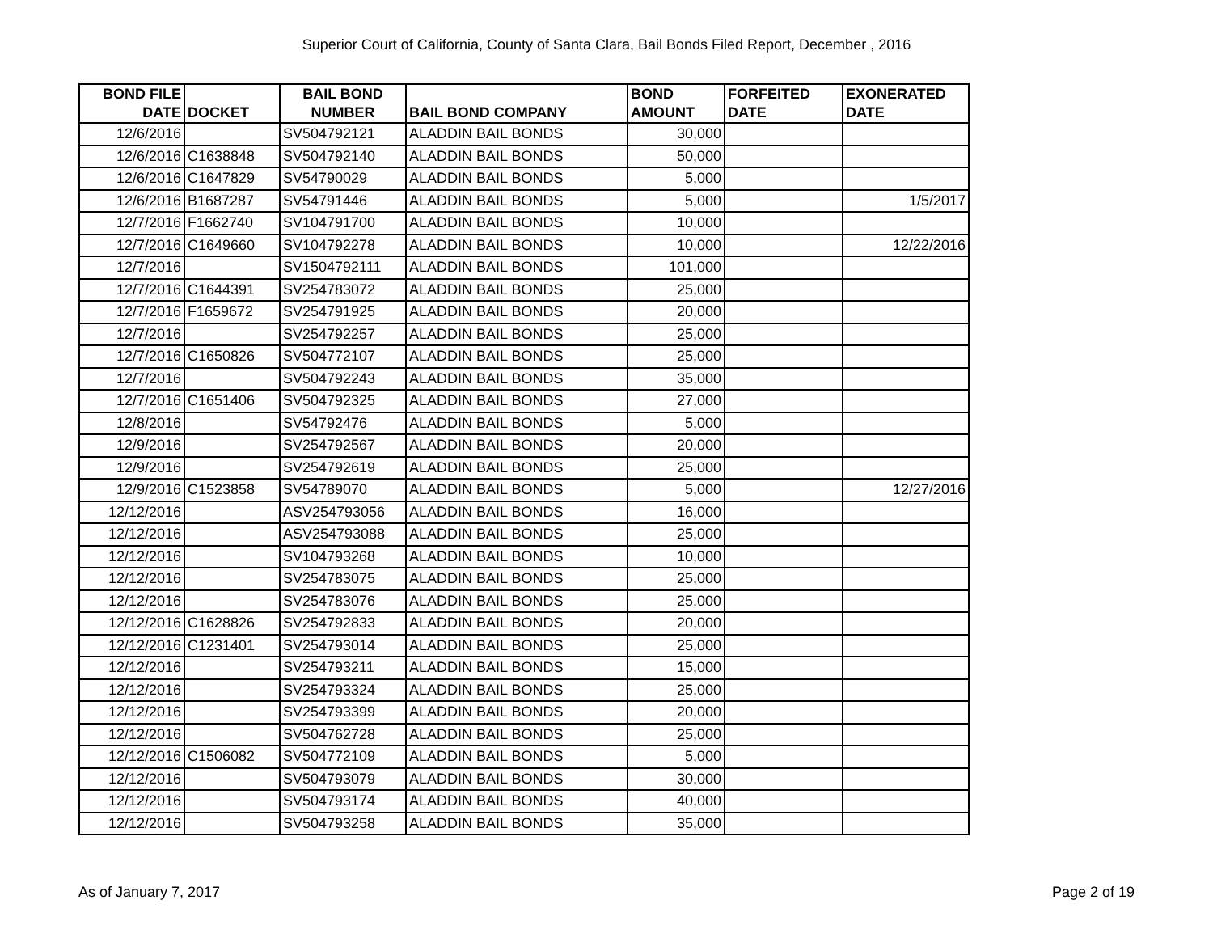Superior Court of California, County of Santa Clara, Bail Bonds Filed Report, December , 2016
| BOND FILE DATE | DOCKET | BAIL BOND NUMBER | BAIL BOND COMPANY | BOND AMOUNT | FORFEITED DATE | EXONERATED DATE |
| --- | --- | --- | --- | --- | --- | --- |
| 12/6/2016 | | SV504792121 | ALADDIN BAIL BONDS | 30,000 | | |
| 12/6/2016 | C1638848 | SV504792140 | ALADDIN BAIL BONDS | 50,000 | | |
| 12/6/2016 | C1647829 | SV54790029 | ALADDIN BAIL BONDS | 5,000 | | |
| 12/6/2016 | B1687287 | SV54791446 | ALADDIN BAIL BONDS | 5,000 | | 1/5/2017 |
| 12/7/2016 | F1662740 | SV104791700 | ALADDIN BAIL BONDS | 10,000 | | |
| 12/7/2016 | C1649660 | SV104792278 | ALADDIN BAIL BONDS | 10,000 | | 12/22/2016 |
| 12/7/2016 | | SV1504792111 | ALADDIN BAIL BONDS | 101,000 | | |
| 12/7/2016 | C1644391 | SV254783072 | ALADDIN BAIL BONDS | 25,000 | | |
| 12/7/2016 | F1659672 | SV254791925 | ALADDIN BAIL BONDS | 20,000 | | |
| 12/7/2016 | | SV254792257 | ALADDIN BAIL BONDS | 25,000 | | |
| 12/7/2016 | C1650826 | SV504772107 | ALADDIN BAIL BONDS | 25,000 | | |
| 12/7/2016 | | SV504792243 | ALADDIN BAIL BONDS | 35,000 | | |
| 12/7/2016 | C1651406 | SV504792325 | ALADDIN BAIL BONDS | 27,000 | | |
| 12/8/2016 | | SV54792476 | ALADDIN BAIL BONDS | 5,000 | | |
| 12/9/2016 | | SV254792567 | ALADDIN BAIL BONDS | 20,000 | | |
| 12/9/2016 | | SV254792619 | ALADDIN BAIL BONDS | 25,000 | | |
| 12/9/2016 | C1523858 | SV54789070 | ALADDIN BAIL BONDS | 5,000 | | 12/27/2016 |
| 12/12/2016 | | ASV254793056 | ALADDIN BAIL BONDS | 16,000 | | |
| 12/12/2016 | | ASV254793088 | ALADDIN BAIL BONDS | 25,000 | | |
| 12/12/2016 | | SV104793268 | ALADDIN BAIL BONDS | 10,000 | | |
| 12/12/2016 | | SV254783075 | ALADDIN BAIL BONDS | 25,000 | | |
| 12/12/2016 | | SV254783076 | ALADDIN BAIL BONDS | 25,000 | | |
| 12/12/2016 | C1628826 | SV254792833 | ALADDIN BAIL BONDS | 20,000 | | |
| 12/12/2016 | C1231401 | SV254793014 | ALADDIN BAIL BONDS | 25,000 | | |
| 12/12/2016 | | SV254793211 | ALADDIN BAIL BONDS | 15,000 | | |
| 12/12/2016 | | SV254793324 | ALADDIN BAIL BONDS | 25,000 | | |
| 12/12/2016 | | SV254793399 | ALADDIN BAIL BONDS | 20,000 | | |
| 12/12/2016 | | SV504762728 | ALADDIN BAIL BONDS | 25,000 | | |
| 12/12/2016 | C1506082 | SV504772109 | ALADDIN BAIL BONDS | 5,000 | | |
| 12/12/2016 | | SV504793079 | ALADDIN BAIL BONDS | 30,000 | | |
| 12/12/2016 | | SV504793174 | ALADDIN BAIL BONDS | 40,000 | | |
| 12/12/2016 | | SV504793258 | ALADDIN BAIL BONDS | 35,000 | | |
As of January 7, 2017 Page 2 of 19